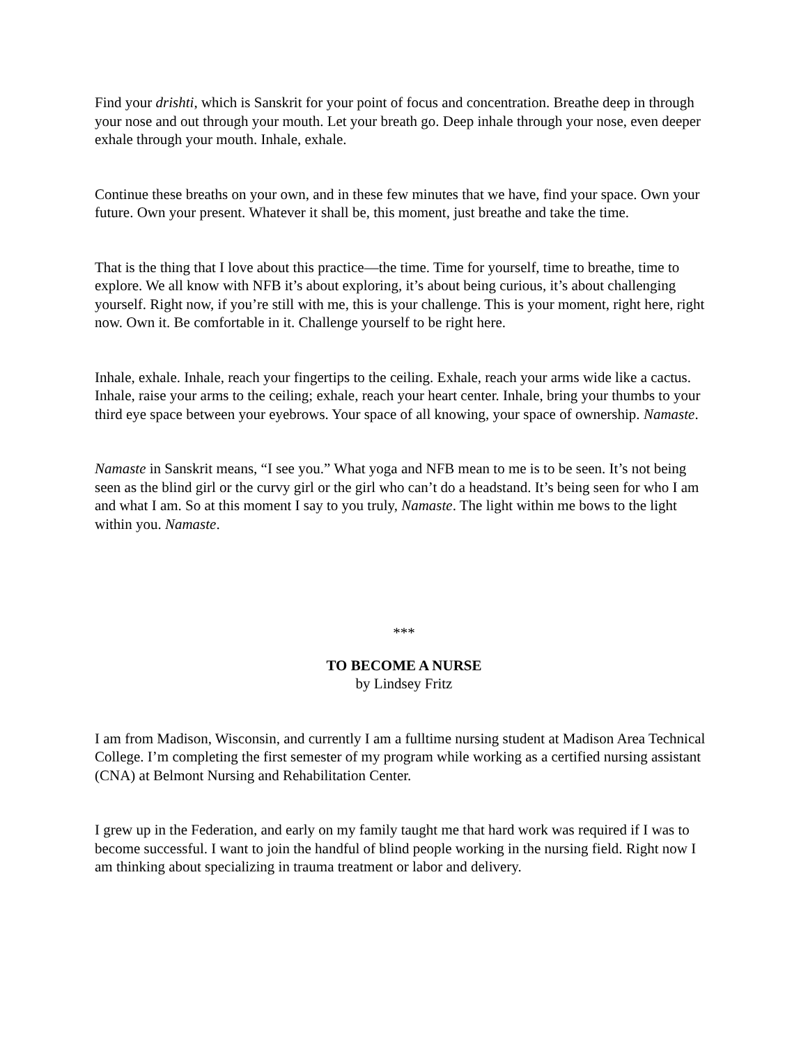Find your drishti, which is Sanskrit for your point of focus and concentration. Breathe deep in through your nose and out through your mouth. Let your breath go. Deep inhale through your nose, even deeper exhale through your mouth. Inhale, exhale.
Continue these breaths on your own, and in these few minutes that we have, find your space. Own your future. Own your present. Whatever it shall be, this moment, just breathe and take the time.
That is the thing that I love about this practice—the time. Time for yourself, time to breathe, time to explore. We all know with NFB it’s about exploring, it’s about being curious, it’s about challenging yourself. Right now, if you’re still with me, this is your challenge. This is your moment, right here, right now. Own it. Be comfortable in it. Challenge yourself to be right here.
Inhale, exhale. Inhale, reach your fingertips to the ceiling. Exhale, reach your arms wide like a cactus. Inhale, raise your arms to the ceiling; exhale, reach your heart center. Inhale, bring your thumbs to your third eye space between your eyebrows. Your space of all knowing, your space of ownership. Namaste.
Namaste in Sanskrit means, “I see you.” What yoga and NFB mean to me is to be seen. It’s not being seen as the blind girl or the curvy girl or the girl who can’t do a headstand. It’s being seen for who I am and what I am. So at this moment I say to you truly, Namaste. The light within me bows to the light within you. Namaste.
***
TO BECOME A NURSE
by Lindsey Fritz
I am from Madison, Wisconsin, and currently I am a fulltime nursing student at Madison Area Technical College. I’m completing the first semester of my program while working as a certified nursing assistant (CNA) at Belmont Nursing and Rehabilitation Center.
I grew up in the Federation, and early on my family taught me that hard work was required if I was to become successful. I want to join the handful of blind people working in the nursing field. Right now I am thinking about specializing in trauma treatment or labor and delivery.